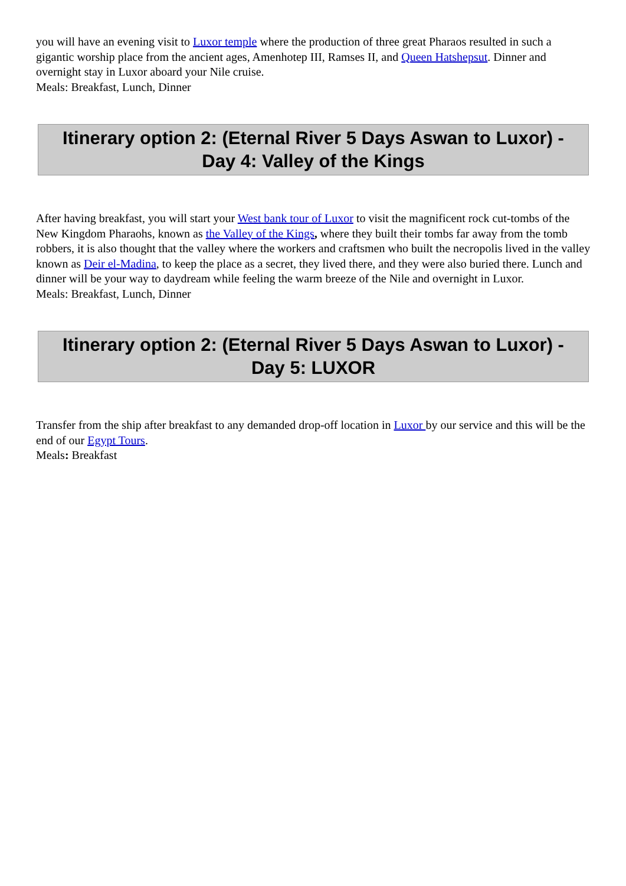you will have an evening visit to Luxor temple where the production of three great Pharaos resulted in such a gigantic worship place from the ancient ages, Amenhotep III, Ramses II, and Queen Hatshepsut. Dinner and overnight stay in Luxor aboard your Nile cruise.
Meals: Breakfast, Lunch, Dinner
Itinerary option 2: (Eternal River 5 Days Aswan to Luxor) - Day 4: Valley of the Kings
After having breakfast, you will start your West bank tour of Luxor to visit the magnificent rock cut-tombs of the New Kingdom Pharaohs, known as the Valley of the Kings, where they built their tombs far away from the tomb robbers, it is also thought that the valley where the workers and craftsmen who built the necropolis lived in the valley known as Deir el-Madina, to keep the place as a secret, they lived there, and they were also buried there. Lunch and dinner will be your way to daydream while feeling the warm breeze of the Nile and overnight in Luxor.
Meals: Breakfast, Lunch, Dinner
Itinerary option 2: (Eternal River 5 Days Aswan to Luxor) - Day 5: LUXOR
Transfer from the ship after breakfast to any demanded drop-off location in Luxor by our service and this will be the end of our Egypt Tours.
Meals: Breakfast